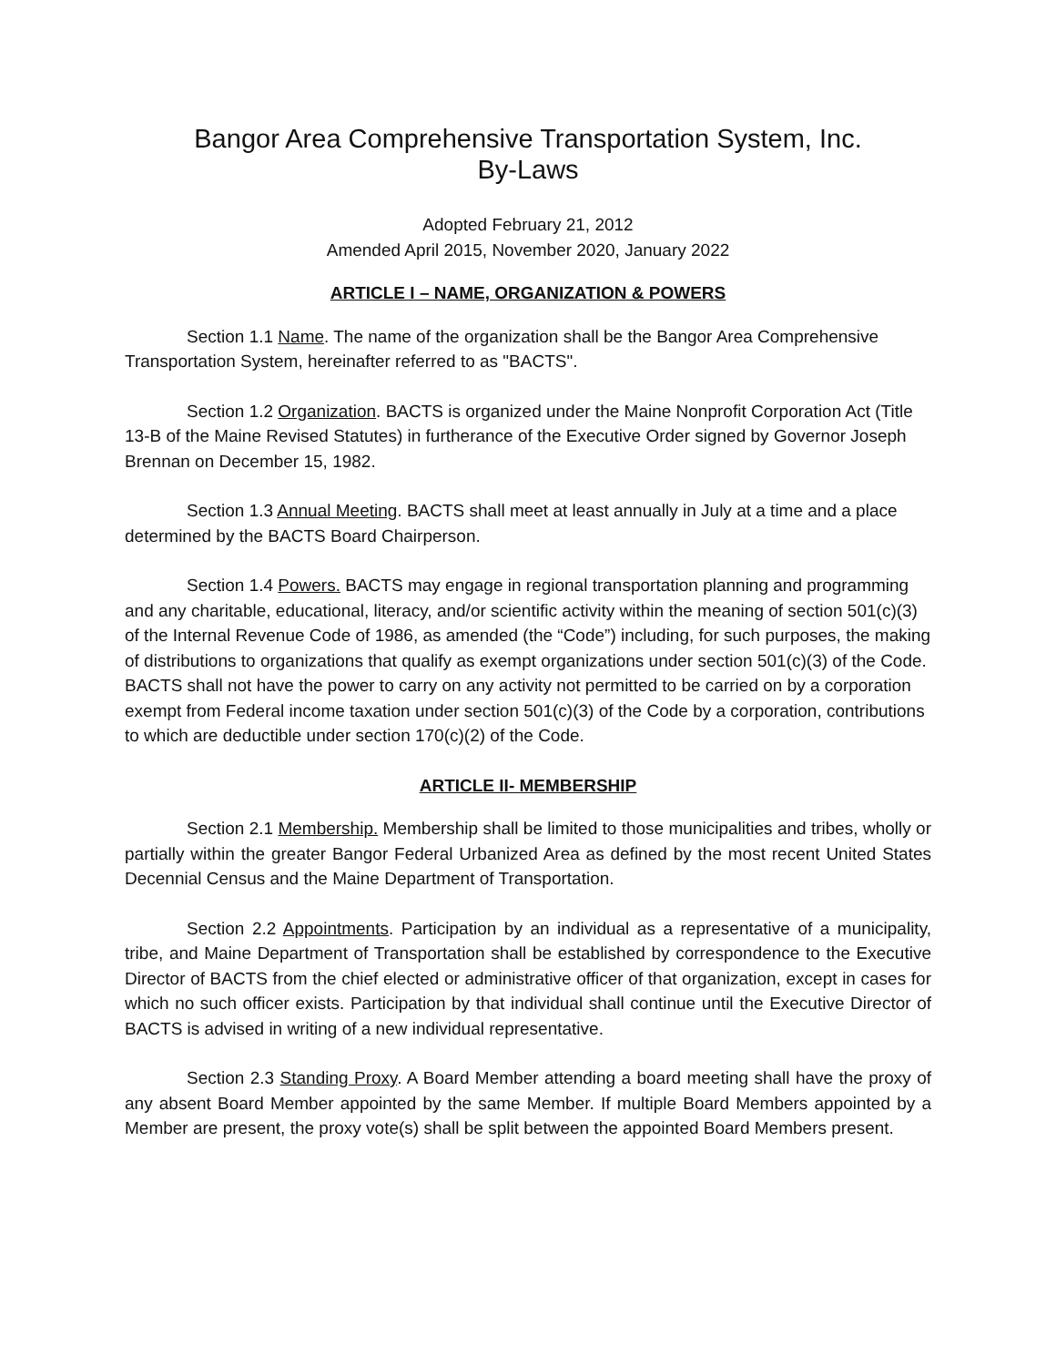Bangor Area Comprehensive Transportation System, Inc.
By-Laws
Adopted February 21, 2012
Amended April 2015, November 2020, January 2022
ARTICLE I – NAME, ORGANIZATION & POWERS
Section 1.1 Name. The name of the organization shall be the Bangor Area Comprehensive Transportation System, hereinafter referred to as "BACTS".
Section 1.2 Organization. BACTS is organized under the Maine Nonprofit Corporation Act (Title 13-B of the Maine Revised Statutes) in furtherance of the Executive Order signed by Governor Joseph Brennan on December 15, 1982.
Section 1.3 Annual Meeting. BACTS shall meet at least annually in July at a time and a place determined by the BACTS Board Chairperson.
Section 1.4 Powers. BACTS may engage in regional transportation planning and programming and any charitable, educational, literacy, and/or scientific activity within the meaning of section 501(c)(3) of the Internal Revenue Code of 1986, as amended (the “Code”) including, for such purposes, the making of distributions to organizations that qualify as exempt organizations under section 501(c)(3) of the Code. BACTS shall not have the power to carry on any activity not permitted to be carried on by a corporation exempt from Federal income taxation under section 501(c)(3) of the Code by a corporation, contributions to which are deductible under section 170(c)(2) of the Code.
ARTICLE II- MEMBERSHIP
Section 2.1 Membership. Membership shall be limited to those municipalities and tribes, wholly or partially within the greater Bangor Federal Urbanized Area as defined by the most recent United States Decennial Census and the Maine Department of Transportation.
Section 2.2 Appointments. Participation by an individual as a representative of a municipality, tribe, and Maine Department of Transportation shall be established by correspondence to the Executive Director of BACTS from the chief elected or administrative officer of that organization, except in cases for which no such officer exists. Participation by that individual shall continue until the Executive Director of BACTS is advised in writing of a new individual representative.
Section 2.3 Standing Proxy. A Board Member attending a board meeting shall have the proxy of any absent Board Member appointed by the same Member. If multiple Board Members appointed by a Member are present, the proxy vote(s) shall be split between the appointed Board Members present.